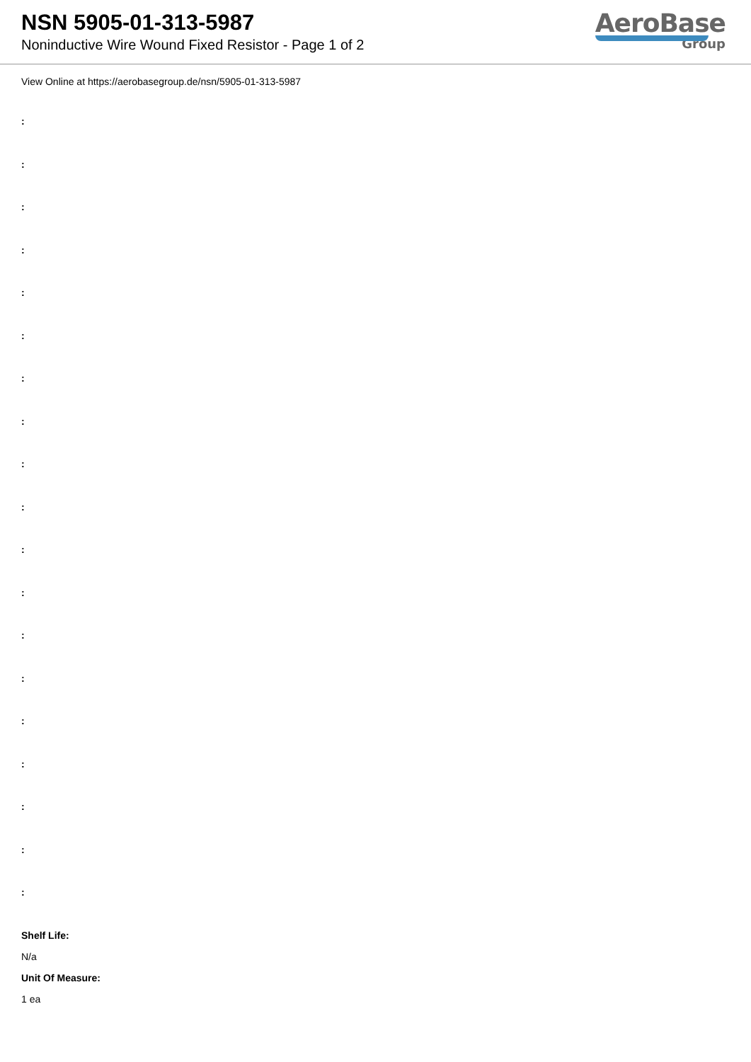NSN 5905-01-313-5987
Noninductive Wire Wound Fixed Resistor - Page 1 of 2
AeroBase
Group
View Online at https://aerobasegroup.de/nsn/5905-01-313-5987
:
:
:
:
:
:
:
:
:
:
:
:
:
:
:
:
:
:
:
Shelf Life:
N/a
Unit Of Measure:
1 ea